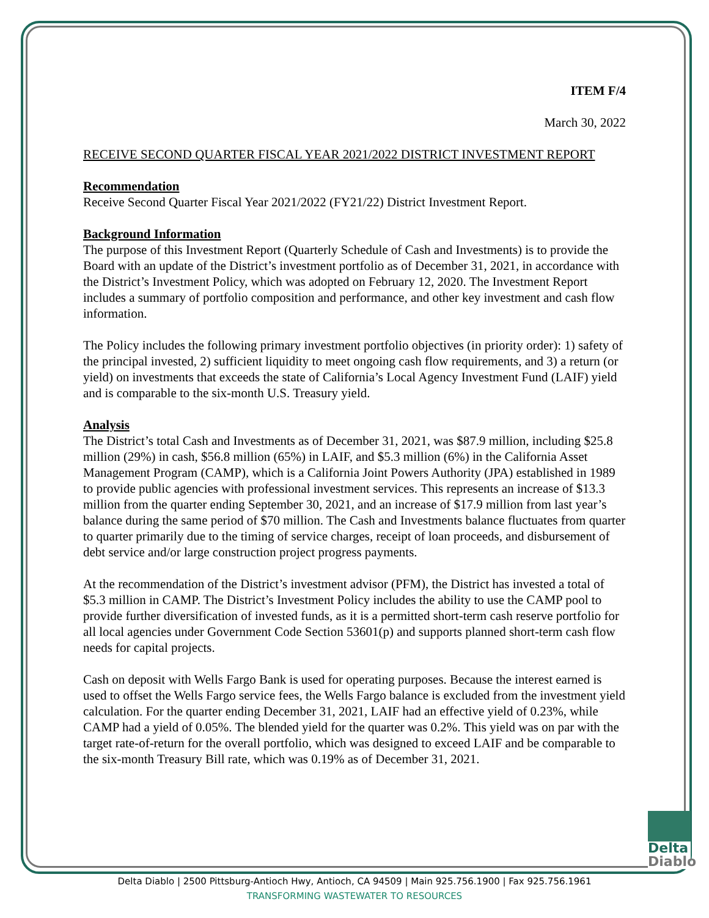ITEM F/4
March 30, 2022
RECEIVE SECOND QUARTER FISCAL YEAR 2021/2022 DISTRICT INVESTMENT REPORT
Recommendation
Receive Second Quarter Fiscal Year 2021/2022 (FY21/22) District Investment Report.
Background Information
The purpose of this Investment Report (Quarterly Schedule of Cash and Investments) is to provide the Board with an update of the District’s investment portfolio as of December 31, 2021, in accordance with the District’s Investment Policy, which was adopted on February 12, 2020. The Investment Report includes a summary of portfolio composition and performance, and other key investment and cash flow information.
The Policy includes the following primary investment portfolio objectives (in priority order): 1) safety of the principal invested, 2) sufficient liquidity to meet ongoing cash flow requirements, and 3) a return (or yield) on investments that exceeds the state of California’s Local Agency Investment Fund (LAIF) yield and is comparable to the six-month U.S. Treasury yield.
Analysis
The District’s total Cash and Investments as of December 31, 2021, was $87.9 million, including $25.8 million (29%) in cash, $56.8 million (65%) in LAIF, and $5.3 million (6%) in the California Asset Management Program (CAMP), which is a California Joint Powers Authority (JPA) established in 1989 to provide public agencies with professional investment services. This represents an increase of $13.3 million from the quarter ending September 30, 2021, and an increase of $17.9 million from last year’s balance during the same period of $70 million. The Cash and Investments balance fluctuates from quarter to quarter primarily due to the timing of service charges, receipt of loan proceeds, and disbursement of debt service and/or large construction project progress payments.
At the recommendation of the District’s investment advisor (PFM), the District has invested a total of $5.3 million in CAMP. The District’s Investment Policy includes the ability to use the CAMP pool to provide further diversification of invested funds, as it is a permitted short-term cash reserve portfolio for all local agencies under Government Code Section 53601(p) and supports planned short-term cash flow needs for capital projects.
Cash on deposit with Wells Fargo Bank is used for operating purposes. Because the interest earned is used to offset the Wells Fargo service fees, the Wells Fargo balance is excluded from the investment yield calculation. For the quarter ending December 31, 2021, LAIF had an effective yield of 0.23%, while CAMP had a yield of 0.05%. The blended yield for the quarter was 0.2%. This yield was on par with the target rate-of-return for the overall portfolio, which was designed to exceed LAIF and be comparable to the six-month Treasury Bill rate, which was 0.19% as of December 31, 2021.
Delta
Diablo
Delta Diablo | 2500 Pittsburg-Antioch Hwy, Antioch, CA 94509 | Main 925.756.1900 | Fax 925.756.1961
TRANSFORMING WASTEWATER TO RESOURCES